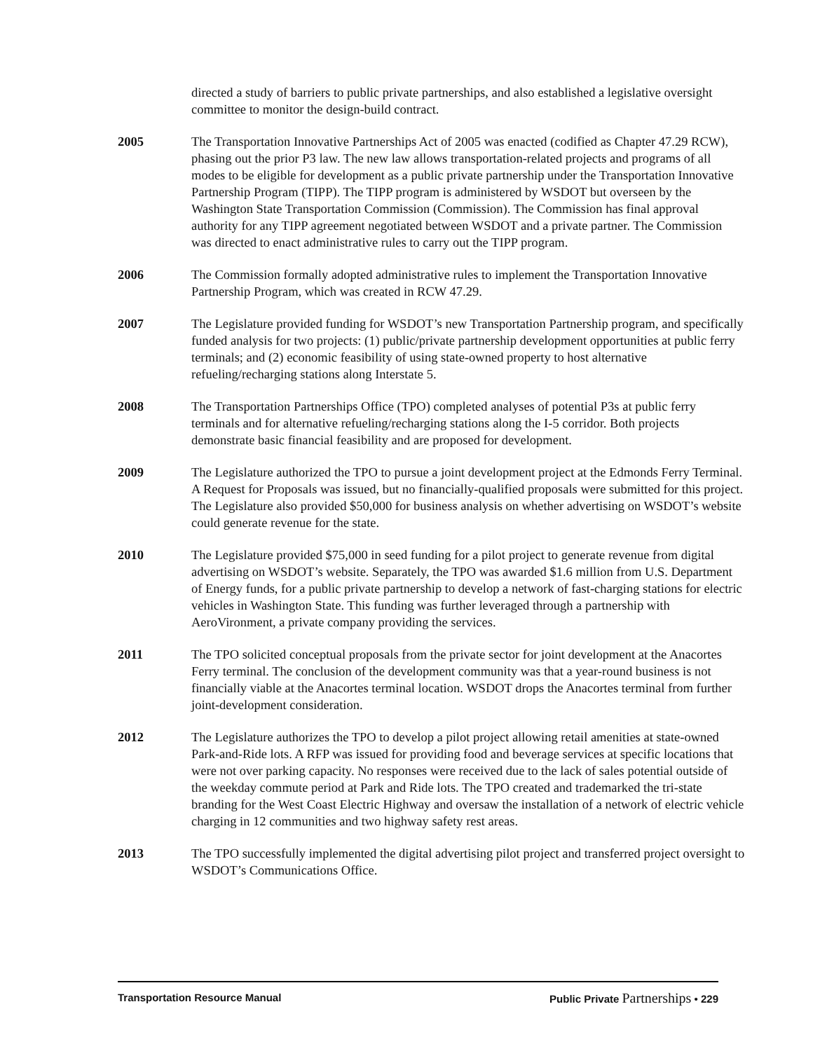directed a study of barriers to public private partnerships, and also established a legislative oversight committee to monitor the design-build contract.
2005 The Transportation Innovative Partnerships Act of 2005 was enacted (codified as Chapter 47.29 RCW), phasing out the prior P3 law. The new law allows transportation-related projects and programs of all modes to be eligible for development as a public private partnership under the Transportation Innovative Partnership Program (TIPP). The TIPP program is administered by WSDOT but overseen by the Washington State Transportation Commission (Commission). The Commission has final approval authority for any TIPP agreement negotiated between WSDOT and a private partner. The Commission was directed to enact administrative rules to carry out the TIPP program.
2006 The Commission formally adopted administrative rules to implement the Transportation Innovative Partnership Program, which was created in RCW 47.29.
2007 The Legislature provided funding for WSDOT’s new Transportation Partnership program, and specifically funded analysis for two projects: (1) public/private partnership development opportunities at public ferry terminals; and (2) economic feasibility of using state-owned property to host alternative refueling/recharging stations along Interstate 5.
2008 The Transportation Partnerships Office (TPO) completed analyses of potential P3s at public ferry terminals and for alternative refueling/recharging stations along the I-5 corridor. Both projects demonstrate basic financial feasibility and are proposed for development.
2009 The Legislature authorized the TPO to pursue a joint development project at the Edmonds Ferry Terminal. A Request for Proposals was issued, but no financially-qualified proposals were submitted for this project. The Legislature also provided $50,000 for business analysis on whether advertising on WSDOT’s website could generate revenue for the state.
2010 The Legislature provided $75,000 in seed funding for a pilot project to generate revenue from digital advertising on WSDOT’s website. Separately, the TPO was awarded $1.6 million from U.S. Department of Energy funds, for a public private partnership to develop a network of fast-charging stations for electric vehicles in Washington State. This funding was further leveraged through a partnership with AeroVironment, a private company providing the services.
2011 The TPO solicited conceptual proposals from the private sector for joint development at the Anacortes Ferry terminal. The conclusion of the development community was that a year-round business is not financially viable at the Anacortes terminal location. WSDOT drops the Anacortes terminal from further joint-development consideration.
2012 The Legislature authorizes the TPO to develop a pilot project allowing retail amenities at state-owned Park-and-Ride lots. A RFP was issued for providing food and beverage services at specific locations that were not over parking capacity. No responses were received due to the lack of sales potential outside of the weekday commute period at Park and Ride lots. The TPO created and trademarked the tri-state branding for the West Coast Electric Highway and oversaw the installation of a network of electric vehicle charging in 12 communities and two highway safety rest areas.
2013 The TPO successfully implemented the digital advertising pilot project and transferred project oversight to WSDOT’s Communications Office.
Transportation Resource Manual Public Private Partnerships • 229